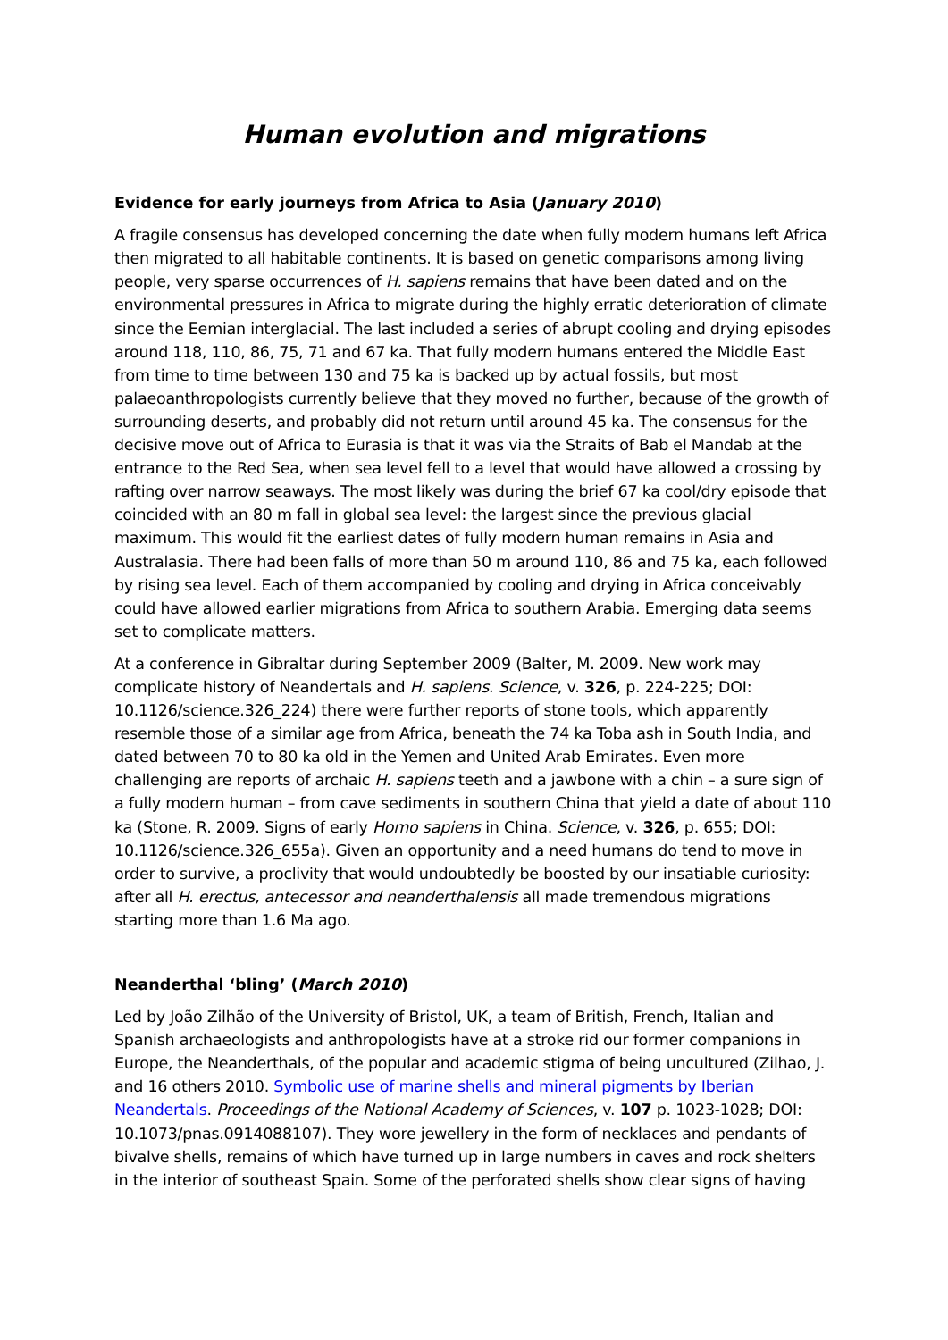Human evolution and migrations
Evidence for early journeys from Africa to Asia (January 2010)
A fragile consensus has developed concerning the date when fully modern humans left Africa then migrated to all habitable continents. It is based on genetic comparisons among living people, very sparse occurrences of H. sapiens remains that have been dated and on the environmental pressures in Africa to migrate during the highly erratic deterioration of climate since the Eemian interglacial. The last included a series of abrupt cooling and drying episodes around 118, 110, 86, 75, 71 and 67 ka. That fully modern humans entered the Middle East from time to time between 130 and 75 ka is backed up by actual fossils, but most palaeoanthropologists currently believe that they moved no further, because of the growth of surrounding deserts, and probably did not return until around 45 ka. The consensus for the decisive move out of Africa to Eurasia is that it was via the Straits of Bab el Mandab at the entrance to the Red Sea, when sea level fell to a level that would have allowed a crossing by rafting over narrow seaways. The most likely was during the brief 67 ka cool/dry episode that coincided with an 80 m fall in global sea level: the largest since the previous glacial maximum. This would fit the earliest dates of fully modern human remains in Asia and Australasia. There had been falls of more than 50 m around 110, 86 and 75 ka, each followed by rising sea level. Each of them accompanied by cooling and drying in Africa conceivably could have allowed earlier migrations from Africa to southern Arabia. Emerging data seems set to complicate matters.
At a conference in Gibraltar during September 2009 (Balter, M. 2009. New work may complicate history of Neandertals and H. sapiens. Science, v. 326, p. 224-225; DOI: 10.1126/science.326_224) there were further reports of stone tools, which apparently resemble those of a similar age from Africa, beneath the 74 ka Toba ash in South India, and dated between 70 to 80 ka old in the Yemen and United Arab Emirates. Even more challenging are reports of archaic H. sapiens teeth and a jawbone with a chin – a sure sign of a fully modern human – from cave sediments in southern China that yield a date of about 110 ka (Stone, R. 2009. Signs of early Homo sapiens in China. Science, v. 326, p. 655; DOI: 10.1126/science.326_655a). Given an opportunity and a need humans do tend to move in order to survive, a proclivity that would undoubtedly be boosted by our insatiable curiosity: after all H. erectus, antecessor and neanderthalensis all made tremendous migrations starting more than 1.6 Ma ago.
Neanderthal ‘bling’ (March 2010)
Led by João Zilhão of the University of Bristol, UK, a team of British, French, Italian and Spanish archaeologists and anthropologists have at a stroke rid our former companions in Europe, the Neanderthals, of the popular and academic stigma of being uncultured (Zilhao, J. and 16 others 2010. Symbolic use of marine shells and mineral pigments by Iberian Neandertals. Proceedings of the National Academy of Sciences, v. 107 p. 1023-1028; DOI: 10.1073/pnas.0914088107). They wore jewellery in the form of necklaces and pendants of bivalve shells, remains of which have turned up in large numbers in caves and rock shelters in the interior of southeast Spain. Some of the perforated shells show clear signs of having